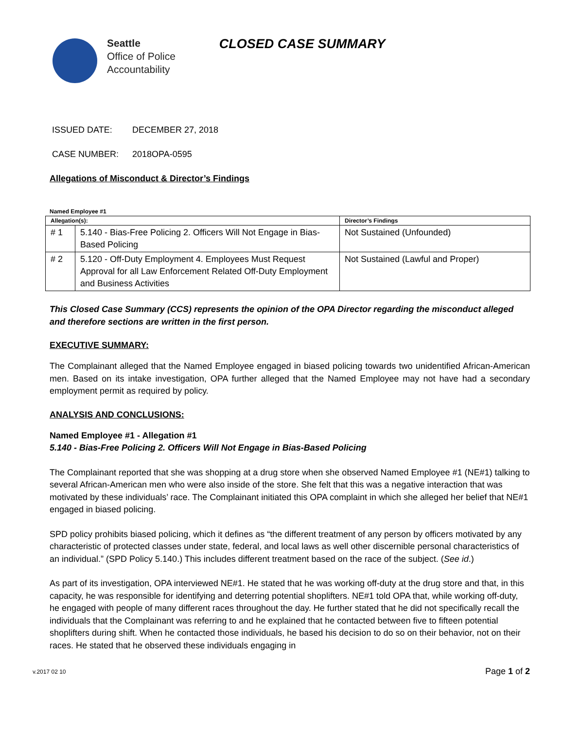Seattle
Office of Police
Accountability
CLOSED CASE SUMMARY
ISSUED DATE: DECEMBER 27, 2018
CASE NUMBER: 2018OPA-0595
Allegations of Misconduct & Director’s Findings
Named Employee #1
| Allegation(s): | | Director’s Findings |
| --- | --- | --- |
| # 1 | 5.140 - Bias-Free Policing 2. Officers Will Not Engage in Bias-Based Policing | Not Sustained (Unfounded) |
| # 2 | 5.120 - Off-Duty Employment 4. Employees Must Request Approval for all Law Enforcement Related Off-Duty Employment and Business Activities | Not Sustained (Lawful and Proper) |
This Closed Case Summary (CCS) represents the opinion of the OPA Director regarding the misconduct alleged and therefore sections are written in the first person.
EXECUTIVE SUMMARY:
The Complainant alleged that the Named Employee engaged in biased policing towards two unidentified African-American men. Based on its intake investigation, OPA further alleged that the Named Employee may not have had a secondary employment permit as required by policy.
ANALYSIS AND CONCLUSIONS:
Named Employee #1 - Allegation #1
5.140 - Bias-Free Policing 2. Officers Will Not Engage in Bias-Based Policing
The Complainant reported that she was shopping at a drug store when she observed Named Employee #1 (NE#1) talking to several African-American men who were also inside of the store. She felt that this was a negative interaction that was motivated by these individuals’ race. The Complainant initiated this OPA complaint in which she alleged her belief that NE#1 engaged in biased policing.
SPD policy prohibits biased policing, which it defines as “the different treatment of any person by officers motivated by any characteristic of protected classes under state, federal, and local laws as well other discernible personal characteristics of an individual.” (SPD Policy 5.140.) This includes different treatment based on the race of the subject. (See id.)
As part of its investigation, OPA interviewed NE#1. He stated that he was working off-duty at the drug store and that, in this capacity, he was responsible for identifying and deterring potential shoplifters. NE#1 told OPA that, while working off-duty, he engaged with people of many different races throughout the day. He further stated that he did not specifically recall the individuals that the Complainant was referring to and he explained that he contacted between five to fifteen potential shoplifters during shift. When he contacted those individuals, he based his decision to do so on their behavior, not on their races. He stated that he observed these individuals engaging in
v.2017 02 10 Page 1 of 2